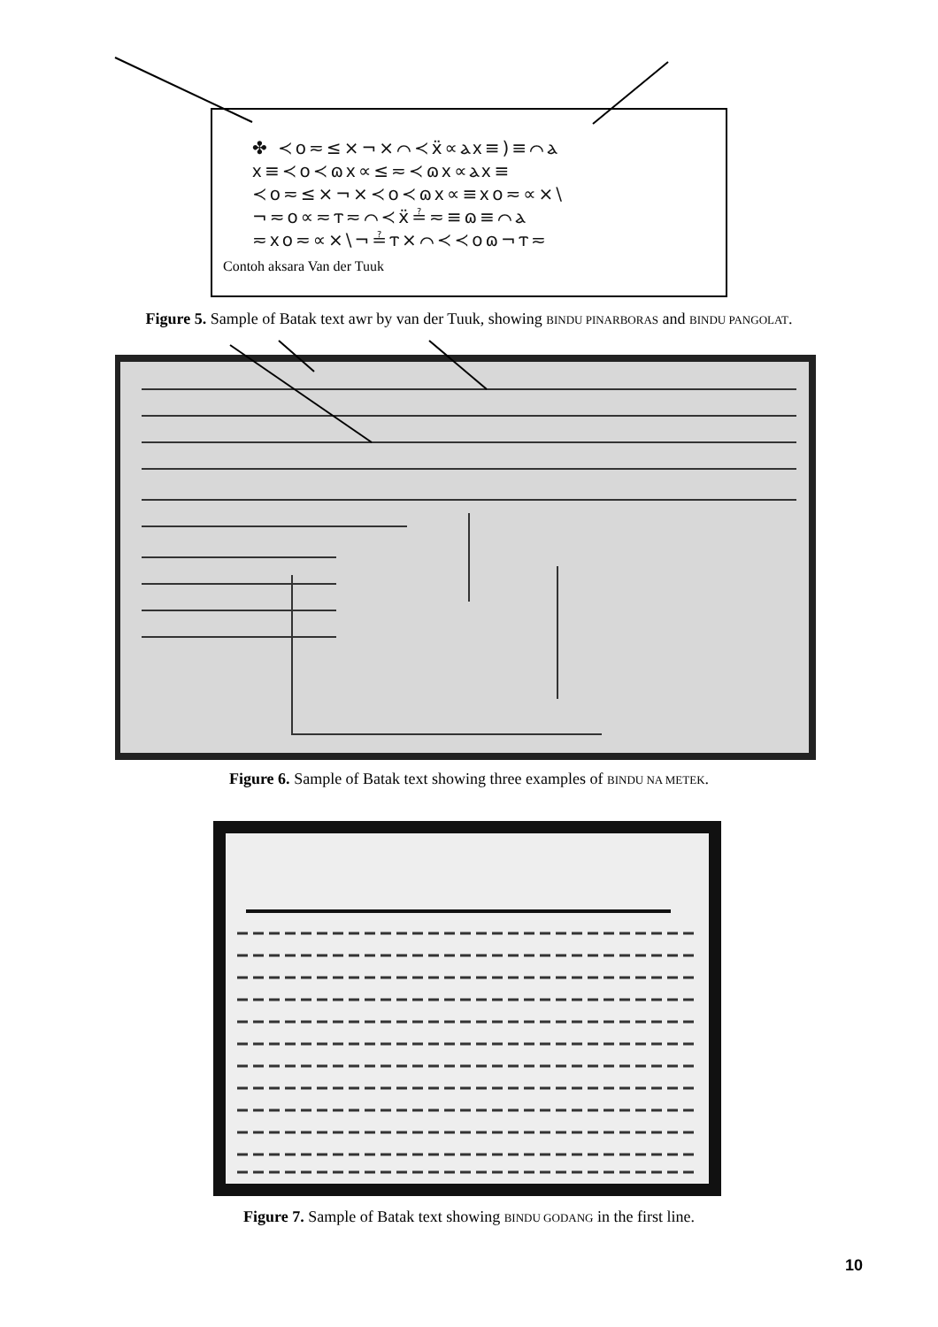✤ ≺o≂≤×¬×⌒≺ẍ∝ⲁⲭ≡)≡⌒ⲁ
ⲭ≡≺o≺ɷⲭ∝≤≂≺ɷⲭ∝ⲁⲭ≡
≺o≂≤×¬×≺o≺ɷⲭ∝≡ⲭo≂∝×\
¬≂o∝≂ⲧ≂⌒≺ẍ≟≂≡ɷ≡⌒ⲁ
≂ⲭo≂∝×\¬≟ⲧ×⌒≺≺oɷ¬ⲧ≂
Contoh aksara Van der Tuuk
Figure 5. Sample of Batak text awr by van der Tuuk, showing BINDU PINARBORAS and BINDU PANGOLAT.
Figure 6. Sample of Batak text showing three examples of BINDU NA METEK.
Figure 7. Sample of Batak text showing BINDU GODANG in the first line.
10